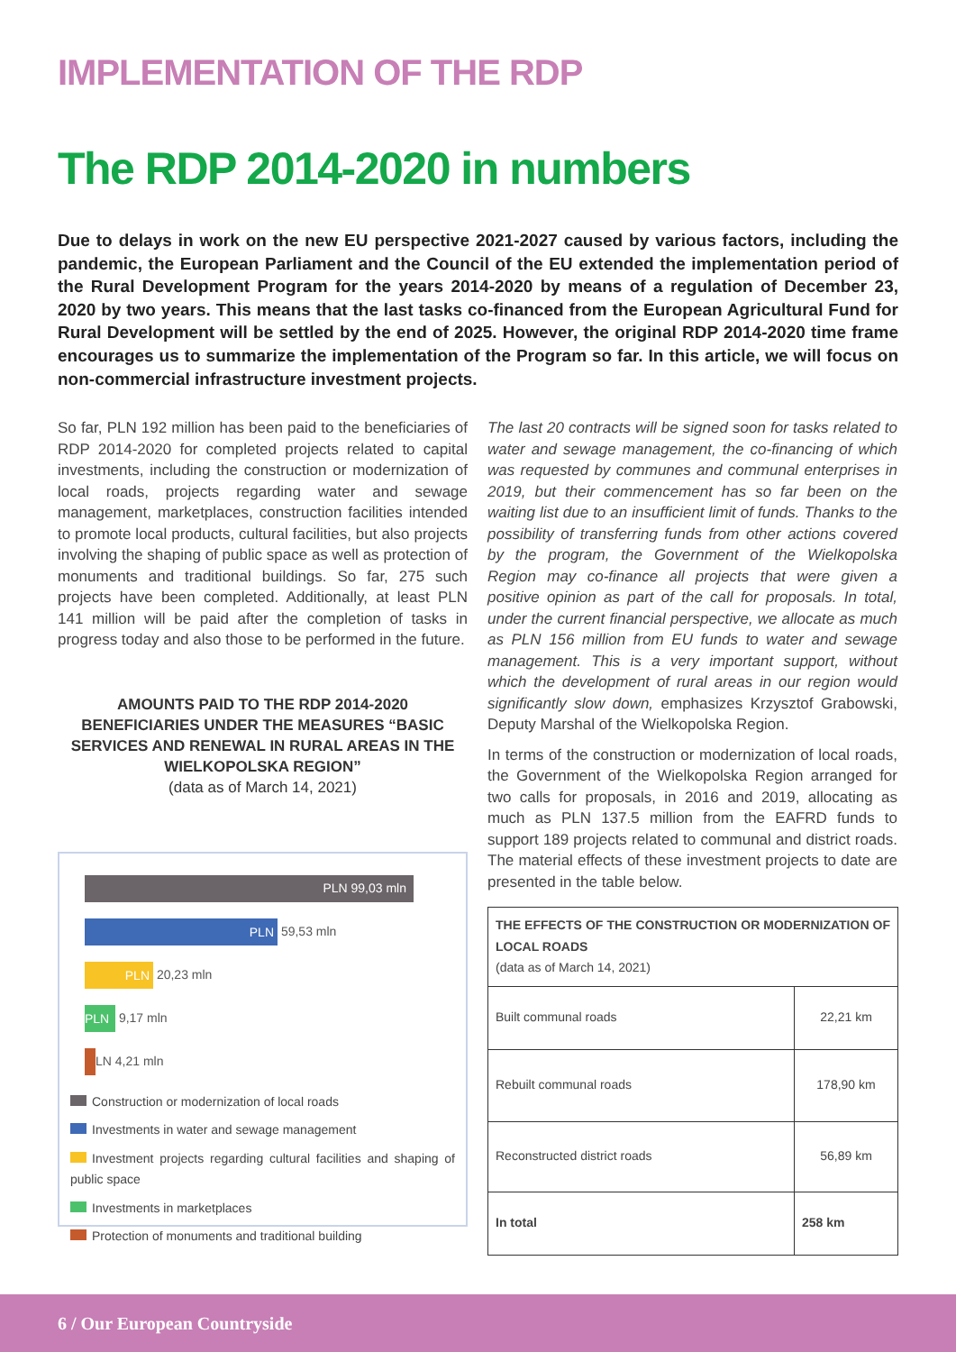IMPLEMENTATION OF THE RDP
The RDP 2014-2020 in numbers
Due to delays in work on the new EU perspective 2021-2027 caused by various factors, including the pandemic, the European Parliament and the Council of the EU extended the implementation period of the Rural Development Program for the years 2014-2020 by means of a regulation of December 23, 2020 by two years. This means that the last tasks co-financed from the European Agricultural Fund for Rural Development will be settled by the end of 2025. However, the original RDP 2014-2020 time frame encourages us to summarize the implementation of the Program so far. In this article, we will focus on non-commercial infrastructure investment projects.
So far, PLN 192 million has been paid to the beneficiaries of RDP 2014-2020 for completed projects related to capital investments, including the construction or modernization of local roads, projects regarding water and sewage management, marketplaces, construction facilities intended to promote local products, cultural facilities, but also projects involving the shaping of public space as well as protection of monuments and traditional buildings. So far, 275 such projects have been completed. Additionally, at least PLN 141 million will be paid after the completion of tasks in progress today and also those to be performed in the future.
AMOUNTS PAID TO THE RDP 2014-2020 BENEFICIARIES UNDER THE MEASURES “BASIC SERVICES AND RENEWAL IN RURAL AREAS IN THE WIELKOPOLSKA REGION”
(data as of March 14, 2021)
PLN 99,03 mln
PLN 59,53 mln
PLN 20,23 mln
PLN 9,17 mln
LN 4,21 mln
Construction or modernization of local roads
Investments in water and sewage management
Investment projects regarding cultural facilities and shaping of public space
Investments in marketplaces
Protection of monuments and traditional building
The last 20 contracts will be signed soon for tasks related to water and sewage management, the co-financing of which was requested by communes and communal enterprises in 2019, but their commencement has so far been on the waiting list due to an insufficient limit of funds. Thanks to the possibility of transferring funds from other actions covered by the program, the Government of the Wielkopolska Region may co-finance all projects that were given a positive opinion as part of the call for proposals. In total, under the current financial perspective, we allocate as much as PLN 156 million from EU funds to water and sewage management. This is a very important support, without which the development of rural areas in our region would significantly slow down, emphasizes Krzysztof Grabowski, Deputy Marshal of the Wielkopolska Region.
In terms of the construction or modernization of local roads, the Government of the Wielkopolska Region arranged for two calls for proposals, in 2016 and 2019, allocating as much as PLN 137.5 million from the EAFRD funds to support 189 projects related to communal and district roads. The material effects of these investment projects to date are presented in the table below.
| THE EFFECTS OF THE CONSTRUCTION OR MODERNIZATION OF LOCAL ROADS (data as of March 14, 2021) | |
| --- | --- |
| Built communal roads | 22,21 km |
| Rebuilt communal roads | 178,90 km |
| Reconstructed district roads | 56,89 km |
| In total | 258 km |
6 / Our European Countryside